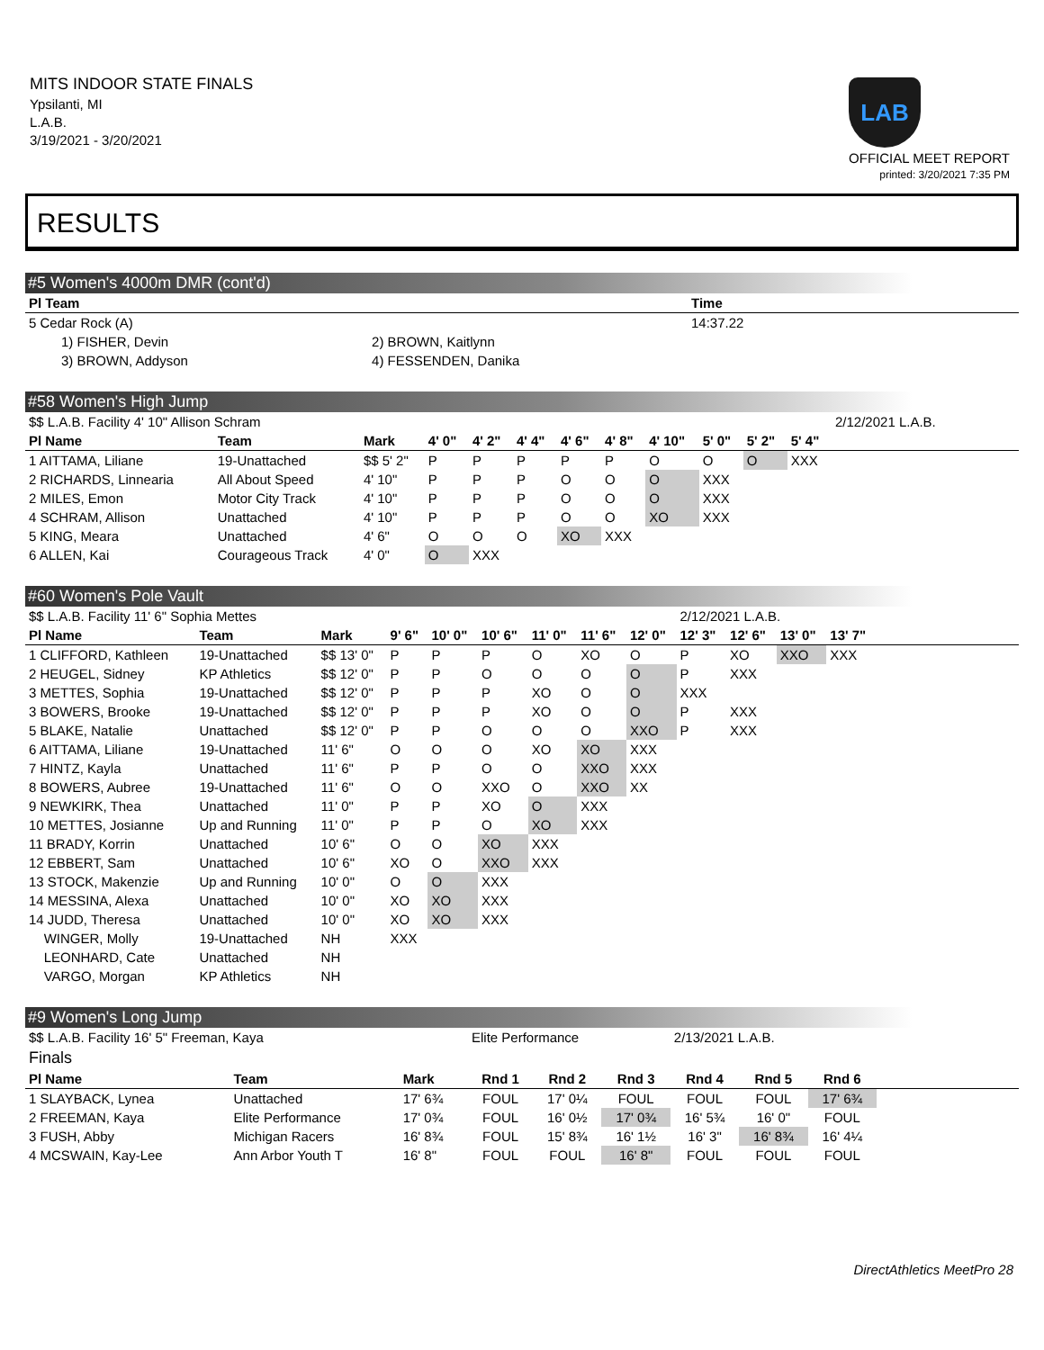MITS INDOOR STATE FINALS
Ypsilanti, MI
L.A.B.
3/19/2021 - 3/20/2021
LAB
OFFICIAL MEET REPORT
printed: 3/20/2021 7:35 PM
RESULTS
#5 Women's 4000m DMR (cont'd)
| Pl Team | | Time |
| --- | --- | --- |
| 5 Cedar Rock (A) | | 14:37.22 |
| 1) FISHER, Devin | 2) BROWN, Kaitlynn | |
| 3) BROWN, Addyson | 4) FESSENDEN, Danika | |
#58 Women's High Jump
| $$ L.A.B. Facility 4' 10" Allison Schram | | | | | | | | | | | | 2/12/2021 L.A.B. |
| Pl Name | Team | Mark | 4' 0" | 4' 2" | 4' 4" | 4' 6" | 4' 8" | 4' 10" | 5' 0" | 5' 2" | 5' 4" | |
| 1 AITTAMA, Liliane | 19-Unattached | $$ 5' 2" | P | P | P | P | P | O | O | O | XXX | |
| 2 RICHARDS, Linnearia | All About Speed | 4' 10" | P | P | P | O | O | O | XXX | | | |
| 2 MILES, Emon | Motor City Track | 4' 10" | P | P | P | O | O | O | XXX | | | |
| 4 SCHRAM, Allison | Unattached | 4' 10" | P | P | P | O | O | XO | XXX | | | |
| 5 KING, Meara | Unattached | 4' 6" | O | O | O | XO | XXX | | | | | |
| 6 ALLEN, Kai | Courageous Track | 4' 0" | O | XXX | | | | | | | | |
#60 Women's Pole Vault
| $$ L.A.B. Facility 11' 6" Sophia Mettes | | | | | | | | | 2/12/2021 L.A.B. | | | | |
| Pl Name | Team | Mark | 9' 6" | 10' 0" | 10' 6" | 11' 0" | 11' 6" | 12' 0" | 12' 3" | 12' 6" | 13' 0" | 13' 7" | |
| 1 CLIFFORD, Kathleen | 19-Unattached | $$ 13' 0" | P | P | P | O | XO | O | P | XO | XXO | XXX | |
| 2 HEUGEL, Sidney | KP Athletics | $$ 12' 0" | P | P | O | O | O | O | P | XXX | | | |
| 3 METTES, Sophia | 19-Unattached | $$ 12' 0" | P | P | P | XO | O | O | XXX | | | | |
| 3 BOWERS, Brooke | 19-Unattached | $$ 12' 0" | P | P | P | XO | O | O | P | XXX | | | |
| 5 BLAKE, Natalie | Unattached | $$ 12' 0" | P | P | O | O | O | XXO | P | XXX | | | |
| 6 AITTAMA, Liliane | 19-Unattached | 11' 6" | O | O | O | XO | XO | XXX | | | | | |
| 7 HINTZ, Kayla | Unattached | 11' 6" | P | P | O | O | XXO | XXX | | | | | |
| 8 BOWERS, Aubree | 19-Unattached | 11' 6" | O | O | XXO | O | XXO | XX | | | | | |
| 9 NEWKIRK, Thea | Unattached | 11' 0" | P | P | XO | O | XXX | | | | | | |
| 10 METTES, Josianne | Up and Running | 11' 0" | P | P | O | XO | XXX | | | | | | |
| 11 BRADY, Korrin | Unattached | 10' 6" | O | O | XO | XXX | | | | | | | |
| 12 EBBERT, Sam | Unattached | 10' 6" | XO | O | XXO | XXX | | | | | | | |
| 13 STOCK, Makenzie | Up and Running | 10' 0" | O | O | XXX | | | | | | | | |
| 14 MESSINA, Alexa | Unattached | 10' 0" | XO | XO | XXX | | | | | | | | |
| 14 JUDD, Theresa | Unattached | 10' 0" | XO | XO | XXX | | | | | | | | |
| WINGER, Molly | 19-Unattached | NH | XXX | | | | | | | | | | |
| LEONHARD, Cate | Unattached | NH | | | | | | | | | | | |
| VARGO, Morgan | KP Athletics | NH | | | | | | | | | | | |
#9 Women's Long Jump
| $$ L.A.B. Facility 16' 5" Freeman, Kaya | | | Elite Performance | | | 2/13/2021 L.A.B. | | | |
| Finals | | | | | | | | | |
| Pl Name | Team | Mark | Rnd 1 | Rnd 2 | Rnd 3 | Rnd 4 | Rnd 5 | Rnd 6 | |
| 1 SLAYBACK, Lynea | Unattached | 17' 6¾ | FOUL | 17' 0¼ | FOUL | FOUL | FOUL | 17' 6¾ | |
| 2 FREEMAN, Kaya | Elite Performance | 17' 0¾ | FOUL | 16' 0½ | 17' 0¾ | 16' 5¾ | 16' 0" | FOUL | |
| 3 FUSH, Abby | Michigan Racers | 16' 8¾ | FOUL | 15' 8¾ | 16' 1½ | 16' 3" | 16' 8¾ | 16' 4¼ | |
| 4 MCSWAIN, Kay-Lee | Ann Arbor Youth T | 16' 8" | FOUL | FOUL | 16' 8" | FOUL | FOUL | FOUL | |
DirectAthletics MeetPro 28